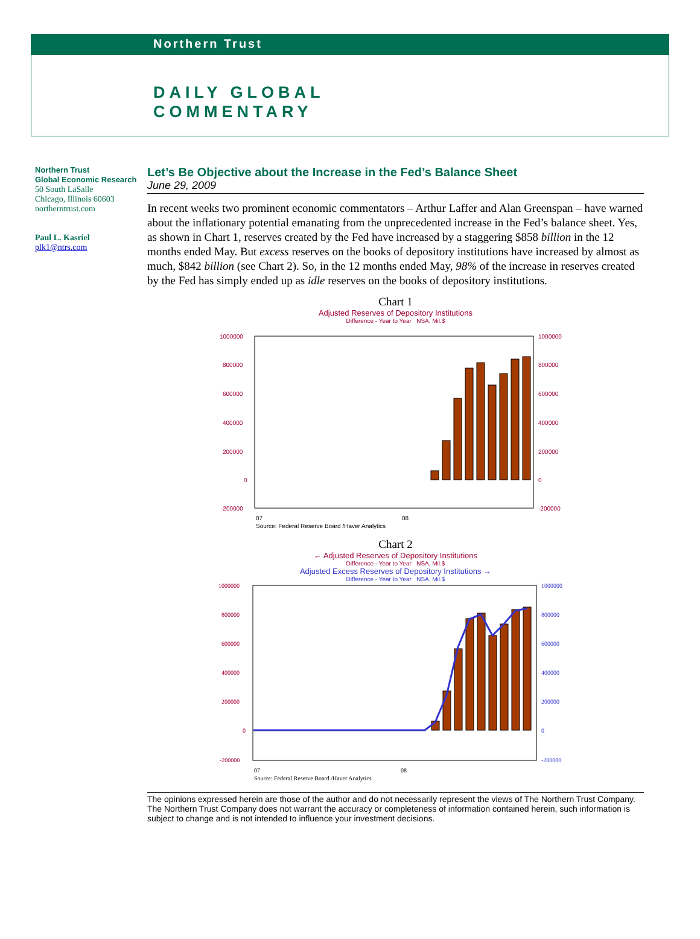Northern Trust
DAILY GLOBAL
COMMENTARY
Northern Trust
Global Economic Research
50 South LaSalle
Chicago, Illinois 60603
northerntrust.com
Paul L. Kasriel
plk1@ntrs.com
Let’s Be Objective about the Increase in the Fed’s Balance Sheet
June 29, 2009
In recent weeks two prominent economic commentators – Arthur Laffer and Alan Greenspan – have warned about the inflationary potential emanating from the unprecedented increase in the Fed’s balance sheet. Yes, as shown in Chart 1, reserves created by the Fed have increased by a staggering $858 billion in the 12 months ended May. But excess reserves on the books of depository institutions have increased by almost as much, $842 billion (see Chart 2). So, in the 12 months ended May, 98% of the increase in reserves created by the Fed has simply ended up as idle reserves on the books of depository institutions.
Chart 1
Adjusted Reserves of Depository Institutions
Difference - Year to Year NSA, Mil.$
1000000
800000
600000
400000
200000
0
-200000
1000000
800000
600000
400000
200000
0
-200000
07
08
Source: Federal Reserve Board /Haver Analytics
Chart 2
← Adjusted Reserves of Depository Institutions
Difference - Year to Year NSA, Mil.$
Adjusted Excess Reserves of Depository Institutions →
Difference - Year to Year NSA, Mil.$
1000000
800000
600000
400000
200000
0
-200000
1000000
800000
600000
400000
200000
0
-200000
07
08
Source: Federal Reserve Board /Haver Analytics
The opinions expressed herein are those of the author and do not necessarily represent the views of The Northern Trust Company. The Northern Trust Company does not warrant the accuracy or completeness of information contained herein, such information is subject to change and is not intended to influence your investment decisions.